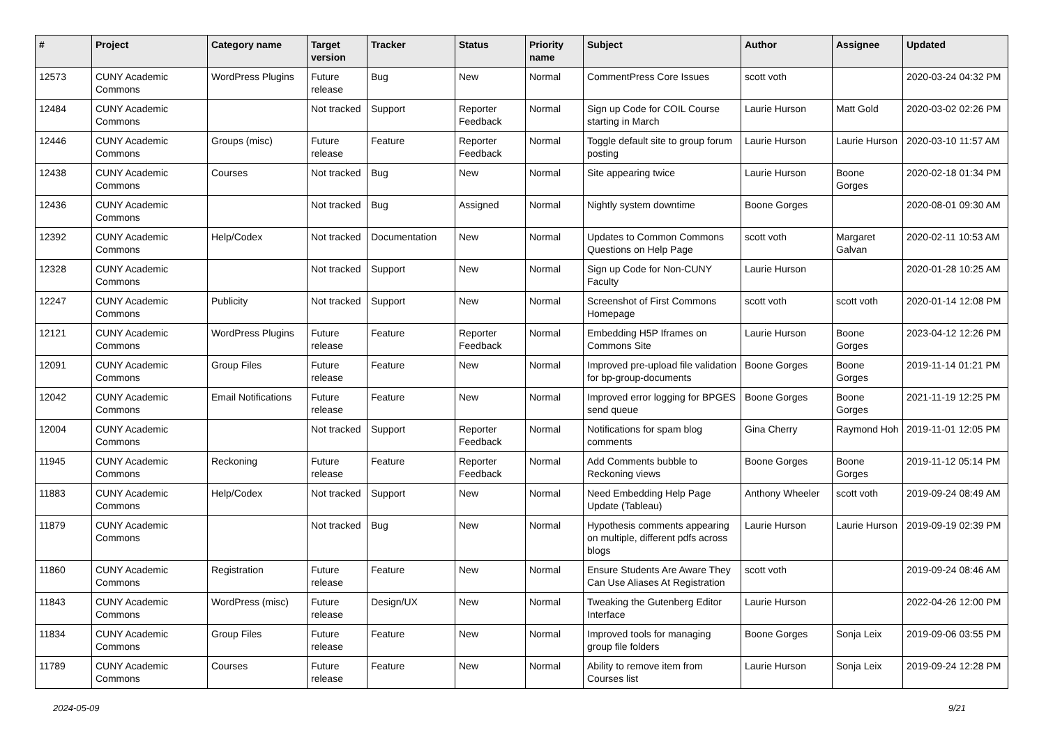| # | Project | Category name | Target version | Tracker | Status | Priority name | Subject | Author | Assignee | Updated |
| --- | --- | --- | --- | --- | --- | --- | --- | --- | --- | --- |
| 12573 | CUNY Academic Commons | WordPress Plugins | Future release | Bug | New | Normal | CommentPress Core Issues | scott voth | | 2020-03-24 04:32 PM |
| 12484 | CUNY Academic Commons | | Not tracked | Support | Reporter Feedback | Normal | Sign up Code for COIL Course starting in March | Laurie Hurson | Matt Gold | 2020-03-02 02:26 PM |
| 12446 | CUNY Academic Commons | Groups (misc) | Future release | Feature | Reporter Feedback | Normal | Toggle default site to group forum posting | Laurie Hurson | Laurie Hurson | 2020-03-10 11:57 AM |
| 12438 | CUNY Academic Commons | Courses | Not tracked | Bug | New | Normal | Site appearing twice | Laurie Hurson | Boone Gorges | 2020-02-18 01:34 PM |
| 12436 | CUNY Academic Commons | | Not tracked | Bug | Assigned | Normal | Nightly system downtime | Boone Gorges | | 2020-08-01 09:30 AM |
| 12392 | CUNY Academic Commons | Help/Codex | Not tracked | Documentation | New | Normal | Updates to Common Commons Questions on Help Page | scott voth | Margaret Galvan | 2020-02-11 10:53 AM |
| 12328 | CUNY Academic Commons | | Not tracked | Support | New | Normal | Sign up Code for Non-CUNY Faculty | Laurie Hurson | | 2020-01-28 10:25 AM |
| 12247 | CUNY Academic Commons | Publicity | Not tracked | Support | New | Normal | Screenshot of First Commons Homepage | scott voth | scott voth | 2020-01-14 12:08 PM |
| 12121 | CUNY Academic Commons | WordPress Plugins | Future release | Feature | Reporter Feedback | Normal | Embedding H5P Iframes on Commons Site | Laurie Hurson | Boone Gorges | 2023-04-12 12:26 PM |
| 12091 | CUNY Academic Commons | Group Files | Future release | Feature | New | Normal | Improved pre-upload file validation for bp-group-documents | Boone Gorges | Boone Gorges | 2019-11-14 01:21 PM |
| 12042 | CUNY Academic Commons | Email Notifications | Future release | Feature | New | Normal | Improved error logging for BPGES send queue | Boone Gorges | Boone Gorges | 2021-11-19 12:25 PM |
| 12004 | CUNY Academic Commons | | Not tracked | Support | Reporter Feedback | Normal | Notifications for spam blog comments | Gina Cherry | Raymond Hoh | 2019-11-01 12:05 PM |
| 11945 | CUNY Academic Commons | Reckoning | Future release | Feature | Reporter Feedback | Normal | Add Comments bubble to Reckoning views | Boone Gorges | Boone Gorges | 2019-11-12 05:14 PM |
| 11883 | CUNY Academic Commons | Help/Codex | Not tracked | Support | New | Normal | Need Embedding Help Page Update (Tableau) | Anthony Wheeler | scott voth | 2019-09-24 08:49 AM |
| 11879 | CUNY Academic Commons | | Not tracked | Bug | New | Normal | Hypothesis comments appearing on multiple, different pdfs across blogs | Laurie Hurson | Laurie Hurson | 2019-09-19 02:39 PM |
| 11860 | CUNY Academic Commons | Registration | Future release | Feature | New | Normal | Ensure Students Are Aware They Can Use Aliases At Registration | scott voth | | 2019-09-24 08:46 AM |
| 11843 | CUNY Academic Commons | WordPress (misc) | Future release | Design/UX | New | Normal | Tweaking the Gutenberg Editor Interface | Laurie Hurson | | 2022-04-26 12:00 PM |
| 11834 | CUNY Academic Commons | Group Files | Future release | Feature | New | Normal | Improved tools for managing group file folders | Boone Gorges | Sonja Leix | 2019-09-06 03:55 PM |
| 11789 | CUNY Academic Commons | Courses | Future release | Feature | New | Normal | Ability to remove item from Courses list | Laurie Hurson | Sonja Leix | 2019-09-24 12:28 PM |
2024-05-09 9/21